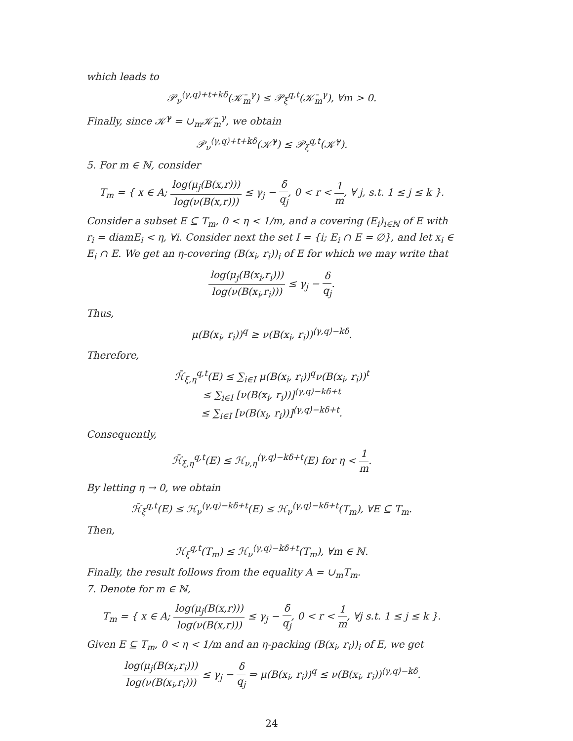which leads to
𝒫<sub>ν</sub><sup>⟨γ,q⟩+t+kδ</sup>(𝒦̄<sub>m</sub><sup>γ</sup>) ≤ 𝒫<sub>ξ</sub><sup>q,t</sup>(𝒦̄<sub>m</sub><sup>γ</sup>), ∀m > 0.
Finally, since 𝒦̄<sup>γ</sup> = ∪<sub>m</sub>𝒦̄<sub>m</sub><sup>γ</sup>, we obtain
𝒫<sub>ν</sub><sup>⟨γ,q⟩+t+kδ</sup>(𝒦̄<sup>γ</sup>) ≤ 𝒫<sub>ξ</sub><sup>q,t</sup>(𝒦̄<sup>γ</sup>).
5. For m ∈ ℕ, consider
T<sub>m</sub> = { x ∈ A; log(μ<sub>j</sub>(B(x,r))) log(ν(B(x,r))) ≤ γ<sub>j</sub> − δ q<sub>j</sub>, 0 < r < 1 m, ∀ j, s.t. 1 ≤ j ≤ k }.
Consider a subset E ⊆ T<sub>m</sub>, 0 < η < 1/m, and a covering (E<sub>i</sub>)<sub>i∈ℕ</sub> of E with r<sub>i</sub> = diamE<sub>i</sub> < η, ∀i. Consider next the set I = {i; E<sub>i</sub> ∩ E = ∅}, and let x<sub>i</sub> ∈ E<sub>i</sub> ∩ E. We get an η-covering (B(x<sub>i</sub>, r<sub>i</sub>))<sub>i</sub> of E for which we may write that
log(μ<sub>j</sub>(B(x<sub>i</sub>,r<sub>i</sub>))) log(ν(B(x<sub>i</sub>,r<sub>i</sub>))) ≤ γ<sub>j</sub> − δ q<sub>j</sub>.
Thus,
μ(B(x<sub>i</sub>, r<sub>i</sub>))<sup>q</sup> ≥ ν(B(x<sub>i</sub>, r<sub>i</sub>))<sup>⟨γ,q⟩−kδ</sup>.
Therefore,
ℋ̄<sub>ξ,η</sub><sup>q,t</sup>(E) ≤ ∑<sub>i∈I</sub> μ(B(x<sub>i</sub>, r<sub>i</sub>))<sup>q</sup>ν(B(x<sub>i</sub>, r<sub>i</sub>))<sup>t</sup>
≤ ∑<sub>i∈I</sub> [ν(B(x<sub>i</sub>, r<sub>i</sub>))]<sup>⟨γ,q⟩−kδ+t</sup>
≤ ∑<sub>i∈I</sub> [ν(B(x<sub>i</sub>, r<sub>i</sub>))]<sup>⟨γ,q⟩−kδ+t</sup>.
Consequently,
ℋ̄<sub>ξ,η</sub><sup>q,t</sup>(E) ≤ ℋ<sub>ν,η</sub><sup>⟨γ,q⟩−kδ+t</sup>(E) for η < 1 m.
By letting η → 0, we obtain
ℋ̄<sub>ξ</sub><sup>q,t</sup>(E) ≤ ℋ<sub>ν</sub><sup>⟨γ,q⟩−kδ+t</sup>(E) ≤ ℋ<sub>ν</sub><sup>⟨γ,q⟩−kδ+t</sup>(T<sub>m</sub>), ∀E ⊆ T<sub>m</sub>.
Then,
ℋ<sub>ξ</sub><sup>q,t</sup>(T<sub>m</sub>) ≤ ℋ<sub>ν</sub><sup>⟨γ,q⟩−kδ+t</sup>(T<sub>m</sub>), ∀m ∈ ℕ.
Finally, the result follows from the equality A = ∪<sub>m</sub>T<sub>m</sub>.
7. Denote for m ∈ ℕ,
T<sub>m</sub> = { x ∈ A; log(μ<sub>j</sub>(B(x,r))) log(ν(B(x,r))) ≤ γ<sub>j</sub> − δ q<sub>j</sub>, 0 < r < 1 m, ∀j s.t. 1 ≤ j ≤ k }.
Given E ⊆ T<sub>m</sub>, 0 < η < 1/m and an η-packing (B(x<sub>i</sub>, r<sub>i</sub>))<sub>i</sub> of E, we get
log(μ<sub>j</sub>(B(x<sub>i</sub>,r<sub>i</sub>))) log(ν(B(x<sub>i</sub>,r<sub>i</sub>))) ≤ γ<sub>j</sub> − δ q<sub>j</sub> ⇒ μ(B(x<sub>i</sub>, r<sub>i</sub>))<sup>q</sup> ≤ ν(B(x<sub>i</sub>, r<sub>i</sub>))<sup>⟨γ,q⟩−kδ</sup>.
24